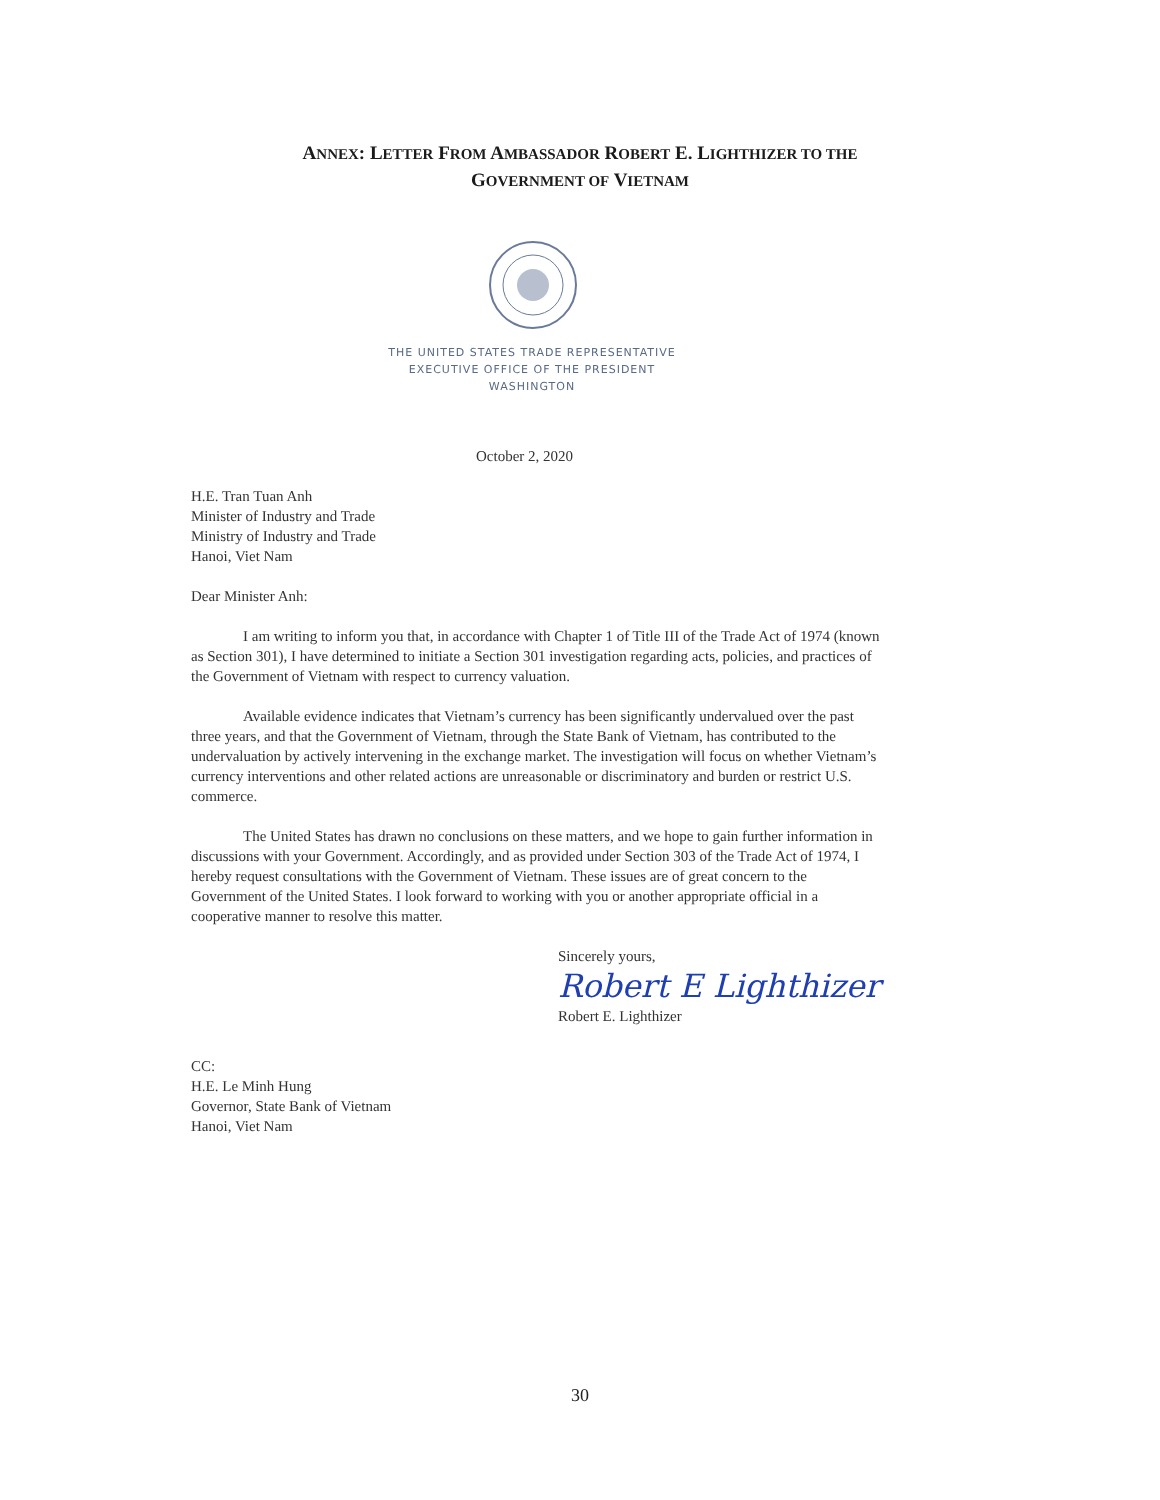ANNEX: LETTER FROM AMBASSADOR ROBERT E. LIGHTHIZER TO THE
GOVERNMENT OF VIETNAM
THE UNITED STATES TRADE REPRESENTATIVE
EXECUTIVE OFFICE OF THE PRESIDENT
WASHINGTON
October 2, 2020
H.E. Tran Tuan Anh
Minister of Industry and Trade
Ministry of Industry and Trade
Hanoi, Viet Nam
Dear Minister Anh:
I am writing to inform you that, in accordance with Chapter 1 of Title III of the Trade Act of 1974 (known as Section 301), I have determined to initiate a Section 301 investigation regarding acts, policies, and practices of the Government of Vietnam with respect to currency valuation.
Available evidence indicates that Vietnam’s currency has been significantly undervalued over the past three years, and that the Government of Vietnam, through the State Bank of Vietnam, has contributed to the undervaluation by actively intervening in the exchange market. The investigation will focus on whether Vietnam’s currency interventions and other related actions are unreasonable or discriminatory and burden or restrict U.S. commerce.
The United States has drawn no conclusions on these matters, and we hope to gain further information in discussions with your Government. Accordingly, and as provided under Section 303 of the Trade Act of 1974, I hereby request consultations with the Government of Vietnam. These issues are of great concern to the Government of the United States. I look forward to working with you or another appropriate official in a cooperative manner to resolve this matter.
Sincerely yours,
Robert E Lighthizer
Robert E. Lighthizer
CC:
H.E. Le Minh Hung
Governor, State Bank of Vietnam
Hanoi, Viet Nam
30